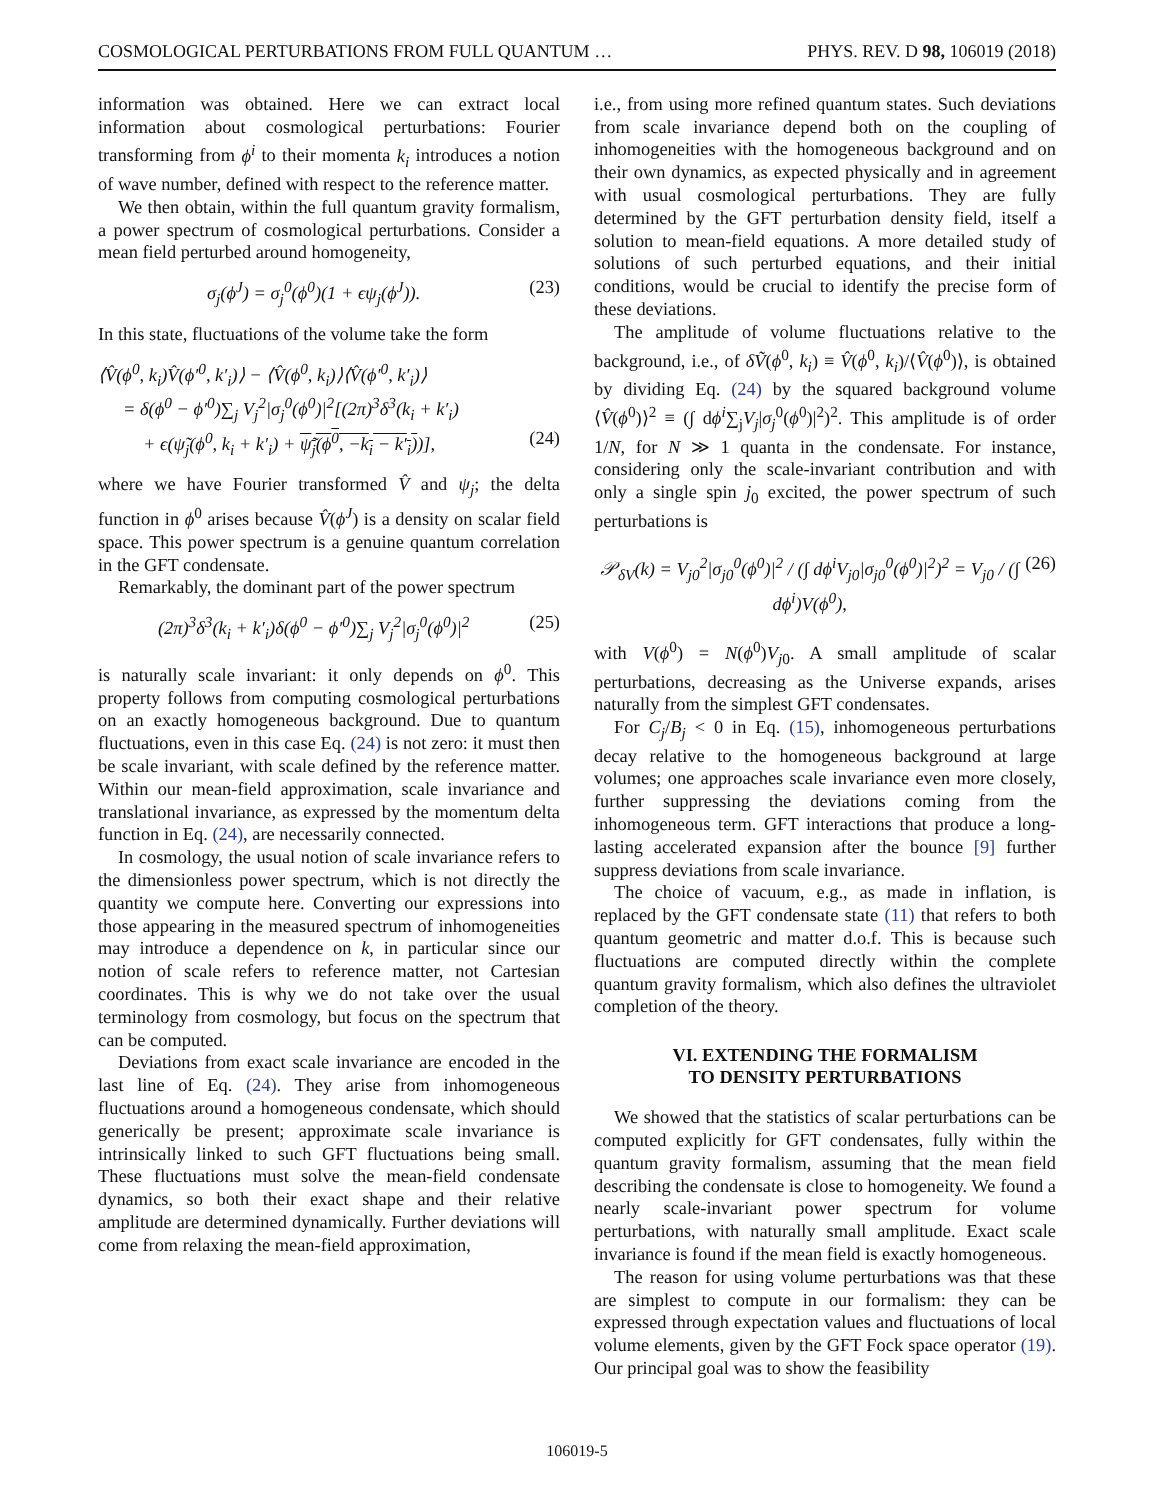COSMOLOGICAL PERTURBATIONS FROM FULL QUANTUM … PHYS. REV. D 98, 106019 (2018)
information was obtained. Here we can extract local information about cosmological perturbations: Fourier transforming from ϕ<sup>i</sup> to their momenta k<sub>i</sub> introduces a notion of wave number, defined with respect to the reference matter.
We then obtain, within the full quantum gravity formalism, a power spectrum of cosmological perturbations. Consider a mean field perturbed around homogeneity,
σ<sub>j</sub>(ϕ<sup>J</sup>) = σ<sub>j</sub><sup>0</sup>(ϕ<sup>0</sup>)(1 + ϵψ<sub>j</sub>(ϕ<sup>J</sup>)). (23)
In this state, fluctuations of the volume take the form
⟨V̂(ϕ<sup>0</sup>, k<sub>i</sub>)V̂(ϕ′<sup>0</sup>, k′<sub>i</sub>)⟩ − ⟨V̂(ϕ<sup>0</sup>, k<sub>i</sub>)⟩⟨V̂(ϕ′<sup>0</sup>, k′<sub>i</sub>)⟩
= δ(ϕ<sup>0</sup> − ϕ′<sup>0</sup>)∑<sub>j</sub> V<sub>j</sub><sup>2</sup>|σ<sub>j</sub><sup>0</sup>(ϕ<sup>0</sup>)|<sup>2</sup>[(2π)<sup>3</sup>δ<sup>3</sup>(k<sub>i</sub> + k′<sub>i</sub>)
+ ϵ(ψ̃<sub>j</sub>(ϕ<sup>0</sup>, k<sub>i</sub> + k′<sub>i</sub>) + ψ̃<sub>j</sub>(ϕ<sup>0</sup>, −k<sub>i</sub> − k′<sub>i</sub>))], (24)
where we have Fourier transformed V̂ and ψ<sub>j</sub>; the delta function in ϕ<sup>0</sup> arises because V̂(ϕ<sup>J</sup>) is a density on scalar field space. This power spectrum is a genuine quantum correlation in the GFT condensate.
Remarkably, the dominant part of the power spectrum
(2π)<sup>3</sup>δ<sup>3</sup>(k<sub>i</sub> + k′<sub>i</sub>)δ(ϕ<sup>0</sup> − ϕ′<sup>0</sup>)∑<sub>j</sub> V<sub>j</sub><sup>2</sup>|σ<sub>j</sub><sup>0</sup>(ϕ<sup>0</sup>)|<sup>2</sup> (25)
is naturally scale invariant: it only depends on ϕ<sup>0</sup>. This property follows from computing cosmological perturbations on an exactly homogeneous background. Due to quantum fluctuations, even in this case Eq. (24) is not zero: it must then be scale invariant, with scale defined by the reference matter. Within our mean-field approximation, scale invariance and translational invariance, as expressed by the momentum delta function in Eq. (24), are necessarily connected.
In cosmology, the usual notion of scale invariance refers to the dimensionless power spectrum, which is not directly the quantity we compute here. Converting our expressions into those appearing in the measured spectrum of inhomogeneities may introduce a dependence on k, in particular since our notion of scale refers to reference matter, not Cartesian coordinates. This is why we do not take over the usual terminology from cosmology, but focus on the spectrum that can be computed.
Deviations from exact scale invariance are encoded in the last line of Eq. (24). They arise from inhomogeneous fluctuations around a homogeneous condensate, which should generically be present; approximate scale invariance is intrinsically linked to such GFT fluctuations being small. These fluctuations must solve the mean-field condensate dynamics, so both their exact shape and their relative amplitude are determined dynamically. Further deviations will come from relaxing the mean-field approximation,
i.e., from using more refined quantum states. Such deviations from scale invariance depend both on the coupling of inhomogeneities with the homogeneous background and on their own dynamics, as expected physically and in agreement with usual cosmological perturbations. They are fully determined by the GFT perturbation density field, itself a solution to mean-field equations. A more detailed study of solutions of such perturbed equations, and their initial conditions, would be crucial to identify the precise form of these deviations.
The amplitude of volume fluctuations relative to the background, i.e., of δṼ(ϕ<sup>0</sup>, k<sub>i</sub>) ≡ V̂(ϕ<sup>0</sup>, k<sub>i</sub>)/⟨V̂(ϕ<sup>0</sup>)⟩, is obtained by dividing Eq. (24) by the squared background volume ⟨V̂(ϕ<sup>0</sup>)⟩<sup>2</sup> ≡ (∫ dϕ<sup>i</sup>∑<sub>j</sub>V<sub>j</sub>|σ<sub>j</sub><sup>0</sup>(ϕ<sup>0</sup>)|<sup>2</sup>)<sup>2</sup>. This amplitude is of order 1/N, for N ≫ 1 quanta in the condensate. For instance, considering only the scale-invariant contribution and with only a single spin j<sub>0</sub> excited, the power spectrum of such perturbations is
𝒫<sub>δV</sub>(k) = V<sub>j0</sub><sup>2</sup>|σ<sub>j0</sub><sup>0</sup>(ϕ<sup>0</sup>)|<sup>2</sup> / (∫ dϕ<sup>i</sup>V<sub>j0</sub>|σ<sub>j0</sub><sup>0</sup>(ϕ<sup>0</sup>)|<sup>2</sup>)<sup>2</sup> = V<sub>j0</sub> / (∫ dϕ<sup>i</sup>)V(ϕ<sup>0</sup>), (26)
with V(ϕ<sup>0</sup>) = N(ϕ<sup>0</sup>)V<sub>j0</sub>. A small amplitude of scalar perturbations, decreasing as the Universe expands, arises naturally from the simplest GFT condensates.
For C<sub>j</sub>/B<sub>j</sub> < 0 in Eq. (15), inhomogeneous perturbations decay relative to the homogeneous background at large volumes; one approaches scale invariance even more closely, further suppressing the deviations coming from the inhomogeneous term. GFT interactions that produce a long-lasting accelerated expansion after the bounce [9] further suppress deviations from scale invariance.
The choice of vacuum, e.g., as made in inflation, is replaced by the GFT condensate state (11) that refers to both quantum geometric and matter d.o.f. This is because such fluctuations are computed directly within the complete quantum gravity formalism, which also defines the ultraviolet completion of the theory.
VI. EXTENDING THE FORMALISM
TO DENSITY PERTURBATIONS
We showed that the statistics of scalar perturbations can be computed explicitly for GFT condensates, fully within the quantum gravity formalism, assuming that the mean field describing the condensate is close to homogeneity. We found a nearly scale-invariant power spectrum for volume perturbations, with naturally small amplitude. Exact scale invariance is found if the mean field is exactly homogeneous.
The reason for using volume perturbations was that these are simplest to compute in our formalism: they can be expressed through expectation values and fluctuations of local volume elements, given by the GFT Fock space operator (19). Our principal goal was to show the feasibility
106019-5